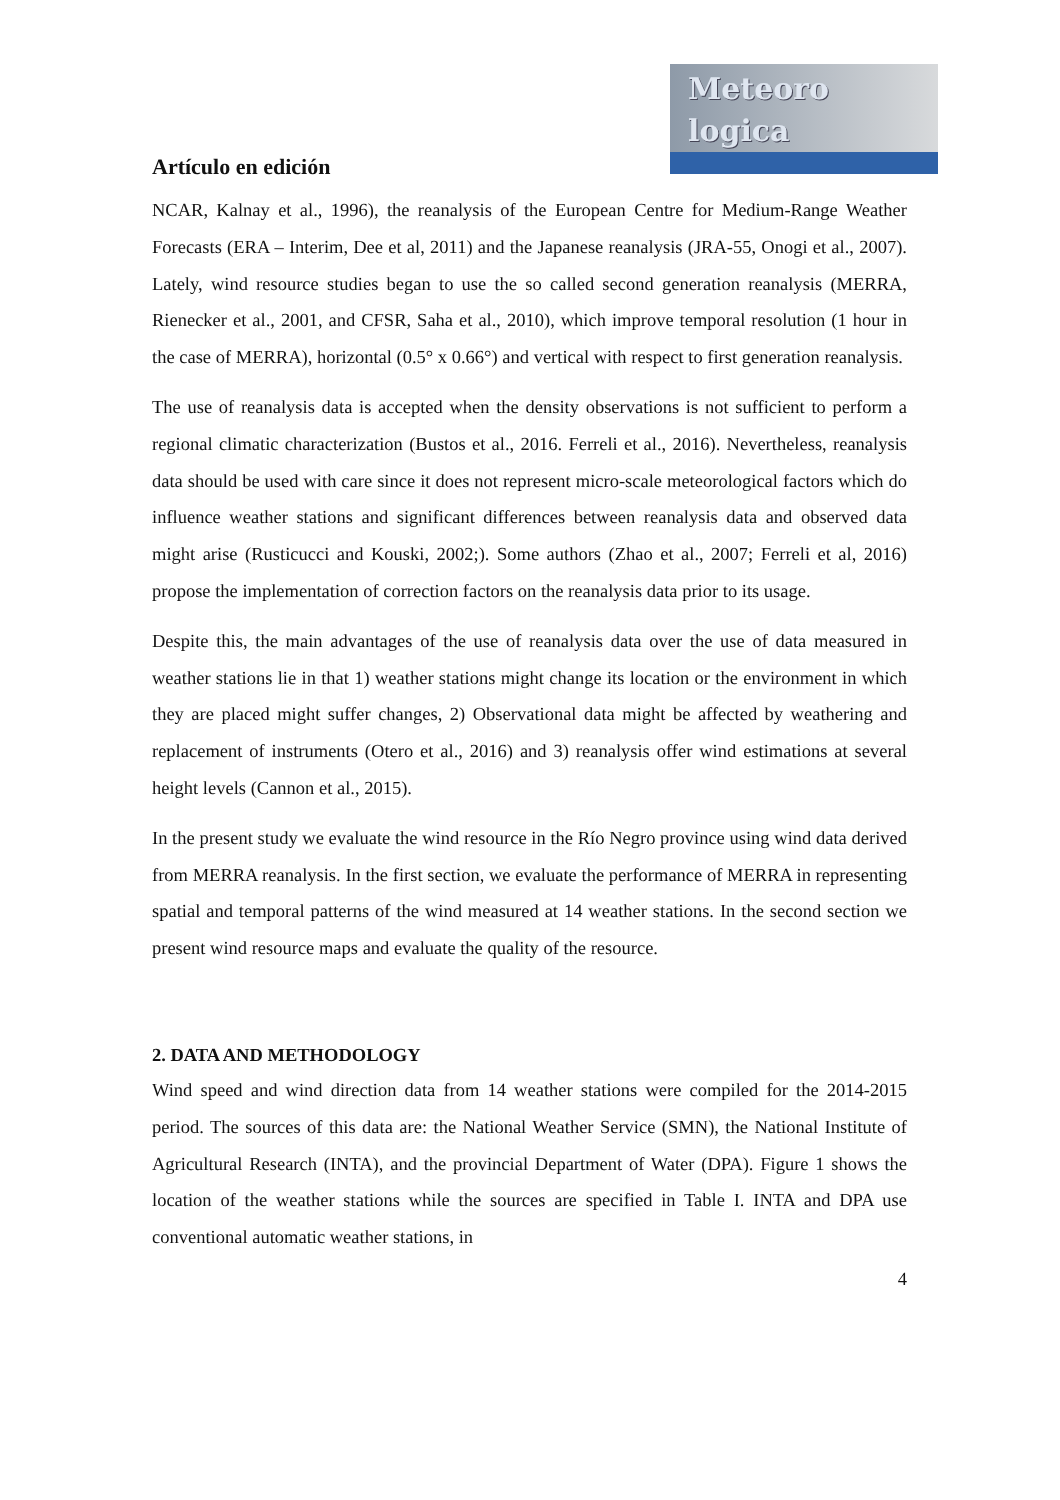Meteoro
logica
Artículo en edición
NCAR, Kalnay et al., 1996), the reanalysis of the European Centre for Medium-Range Weather Forecasts (ERA – Interim, Dee et al, 2011) and the Japanese reanalysis (JRA-55, Onogi et al., 2007). Lately, wind resource studies began to use the so called second generation reanalysis (MERRA, Rienecker et al., 2001, and CFSR, Saha et al., 2010), which improve temporal resolution (1 hour in the case of MERRA), horizontal (0.5° x 0.66°) and vertical with respect to first generation reanalysis.
The use of reanalysis data is accepted when the density observations is not sufficient to perform a regional climatic characterization (Bustos et al., 2016. Ferreli et al., 2016). Nevertheless, reanalysis data should be used with care since it does not represent micro-scale meteorological factors which do influence weather stations and significant differences between reanalysis data and observed data might arise (Rusticucci and Kouski, 2002;). Some authors (Zhao et al., 2007; Ferreli et al, 2016) propose the implementation of correction factors on the reanalysis data prior to its usage.
Despite this, the main advantages of the use of reanalysis data over the use of data measured in weather stations lie in that 1) weather stations might change its location or the environment in which they are placed might suffer changes, 2) Observational data might be affected by weathering and replacement of instruments (Otero et al., 2016) and 3) reanalysis offer wind estimations at several height levels (Cannon et al., 2015).
In the present study we evaluate the wind resource in the Río Negro province using wind data derived from MERRA reanalysis. In the first section, we evaluate the performance of MERRA in representing spatial and temporal patterns of the wind measured at 14 weather stations. In the second section we present wind resource maps and evaluate the quality of the resource.
2. DATA AND METHODOLOGY
Wind speed and wind direction data from 14 weather stations were compiled for the 2014-2015 period. The sources of this data are: the National Weather Service (SMN), the National Institute of Agricultural Research (INTA), and the provincial Department of Water (DPA). Figure 1 shows the location of the weather stations while the sources are specified in Table I. INTA and DPA use conventional automatic weather stations, in
4